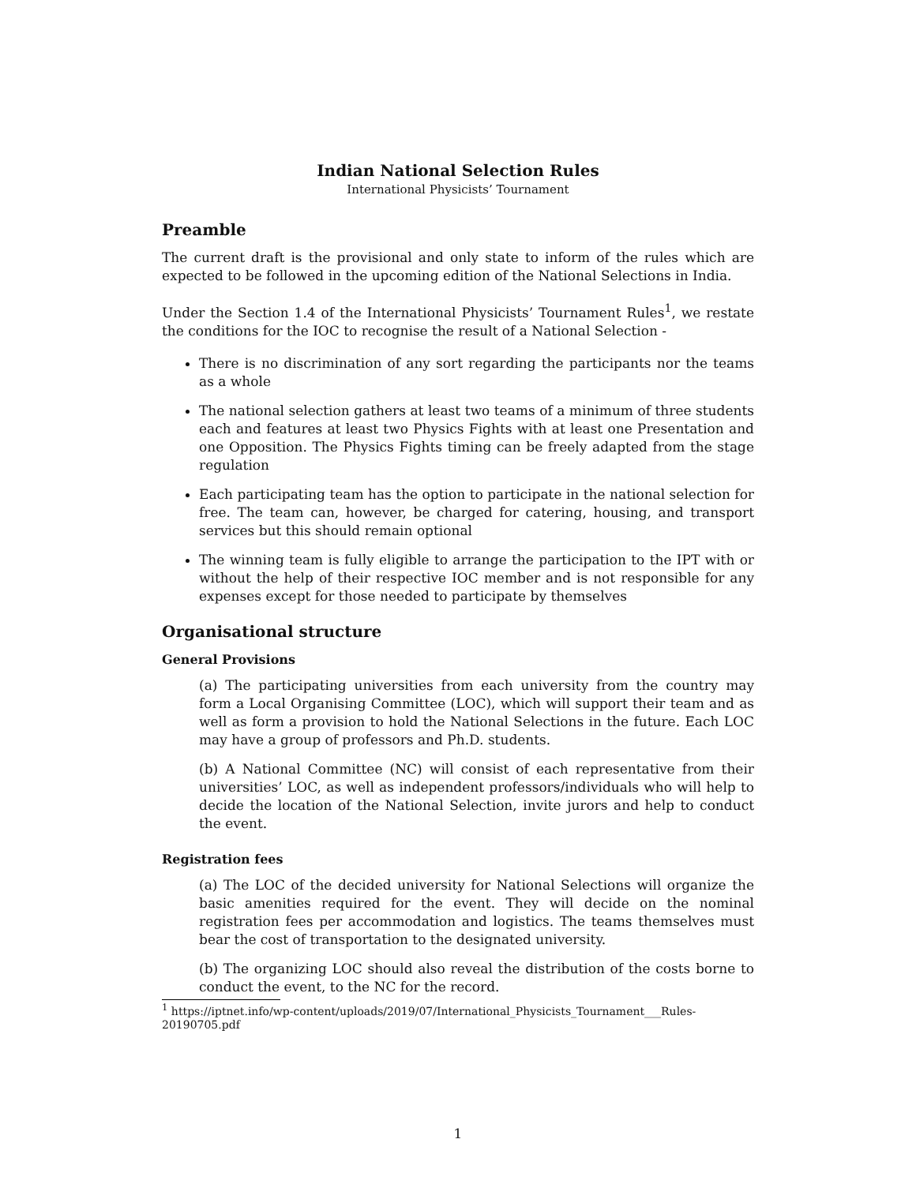Indian National Selection Rules
International Physicists’ Tournament
Preamble
The current draft is the provisional and only state to inform of the rules which are expected to be followed in the upcoming edition of the National Selections in India.
Under the Section 1.4 of the International Physicists’ Tournament Rules<sup>1</sup>, we restate the conditions for the IOC to recognise the result of a National Selection -
There is no discrimination of any sort regarding the participants nor the teams as a whole
The national selection gathers at least two teams of a minimum of three students each and features at least two Physics Fights with at least one Presentation and one Opposition. The Physics Fights timing can be freely adapted from the stage regulation
Each participating team has the option to participate in the national selection for free. The team can, however, be charged for catering, housing, and transport services but this should remain optional
The winning team is fully eligible to arrange the participation to the IPT with or without the help of their respective IOC member and is not responsible for any expenses except for those needed to participate by themselves
Organisational structure
General Provisions
(a) The participating universities from each university from the country may form a Local Organising Committee (LOC), which will support their team and as well as form a provision to hold the National Selections in the future. Each LOC may have a group of professors and Ph.D. students.
(b) A National Committee (NC) will consist of each representative from their universities’ LOC, as well as independent professors/individuals who will help to decide the location of the National Selection, invite jurors and help to conduct the event.
Registration fees
(a) The LOC of the decided university for National Selections will organize the basic amenities required for the event. They will decide on the nominal registration fees per accommodation and logistics. The teams themselves must bear the cost of transportation to the designated university.
(b) The organizing LOC should also reveal the distribution of the costs borne to conduct the event, to the NC for the record.
<sup>1</sup> https://iptnet.info/wp-content/uploads/2019/07/International_Physicists_Tournament___Rules-20190705.pdf
1